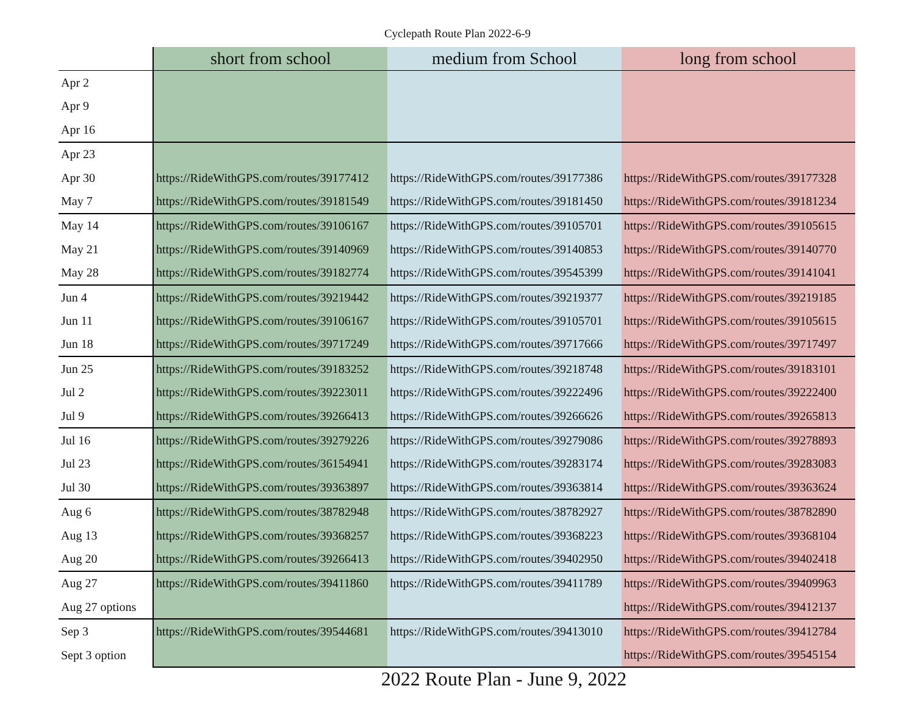Cyclepath Route Plan 2022-6-9
| | short from school | medium from School | long from school |
| Apr 2 | | | |
| Apr 9 | | | |
| Apr 16 | | | |
| Apr 23 | | | |
| Apr 30 | https://RideWithGPS.com/routes/39177412 | https://RideWithGPS.com/routes/39177386 | https://RideWithGPS.com/routes/39177328 |
| May 7 | https://RideWithGPS.com/routes/39181549 | https://RideWithGPS.com/routes/39181450 | https://RideWithGPS.com/routes/39181234 |
| May 14 | https://RideWithGPS.com/routes/39106167 | https://RideWithGPS.com/routes/39105701 | https://RideWithGPS.com/routes/39105615 |
| May 21 | https://RideWithGPS.com/routes/39140969 | https://RideWithGPS.com/routes/39140853 | https://RideWithGPS.com/routes/39140770 |
| May 28 | https://RideWithGPS.com/routes/39182774 | https://RideWithGPS.com/routes/39545399 | https://RideWithGPS.com/routes/39141041 |
| Jun 4 | https://RideWithGPS.com/routes/39219442 | https://RideWithGPS.com/routes/39219377 | https://RideWithGPS.com/routes/39219185 |
| Jun 11 | https://RideWithGPS.com/routes/39106167 | https://RideWithGPS.com/routes/39105701 | https://RideWithGPS.com/routes/39105615 |
| Jun 18 | https://RideWithGPS.com/routes/39717249 | https://RideWithGPS.com/routes/39717666 | https://RideWithGPS.com/routes/39717497 |
| Jun 25 | https://RideWithGPS.com/routes/39183252 | https://RideWithGPS.com/routes/39218748 | https://RideWithGPS.com/routes/39183101 |
| Jul 2 | https://RideWithGPS.com/routes/39223011 | https://RideWithGPS.com/routes/39222496 | https://RideWithGPS.com/routes/39222400 |
| Jul 9 | https://RideWithGPS.com/routes/39266413 | https://RideWithGPS.com/routes/39266626 | https://RideWithGPS.com/routes/39265813 |
| Jul 16 | https://RideWithGPS.com/routes/39279226 | https://RideWithGPS.com/routes/39279086 | https://RideWithGPS.com/routes/39278893 |
| Jul 23 | https://RideWithGPS.com/routes/36154941 | https://RideWithGPS.com/routes/39283174 | https://RideWithGPS.com/routes/39283083 |
| Jul 30 | https://RideWithGPS.com/routes/39363897 | https://RideWithGPS.com/routes/39363814 | https://RideWithGPS.com/routes/39363624 |
| Aug 6 | https://RideWithGPS.com/routes/38782948 | https://RideWithGPS.com/routes/38782927 | https://RideWithGPS.com/routes/38782890 |
| Aug 13 | https://RideWithGPS.com/routes/39368257 | https://RideWithGPS.com/routes/39368223 | https://RideWithGPS.com/routes/39368104 |
| Aug 20 | https://RideWithGPS.com/routes/39266413 | https://RideWithGPS.com/routes/39402950 | https://RideWithGPS.com/routes/39402418 |
| Aug 27 | https://RideWithGPS.com/routes/39411860 | https://RideWithGPS.com/routes/39411789 | https://RideWithGPS.com/routes/39409963 |
| Aug 27 options | | | https://RideWithGPS.com/routes/39412137 |
| Sep 3 | https://RideWithGPS.com/routes/39544681 | https://RideWithGPS.com/routes/39413010 | https://RideWithGPS.com/routes/39412784 |
| Sept 3 option | | | https://RideWithGPS.com/routes/39545154 |
2022 Route Plan - June 9, 2022